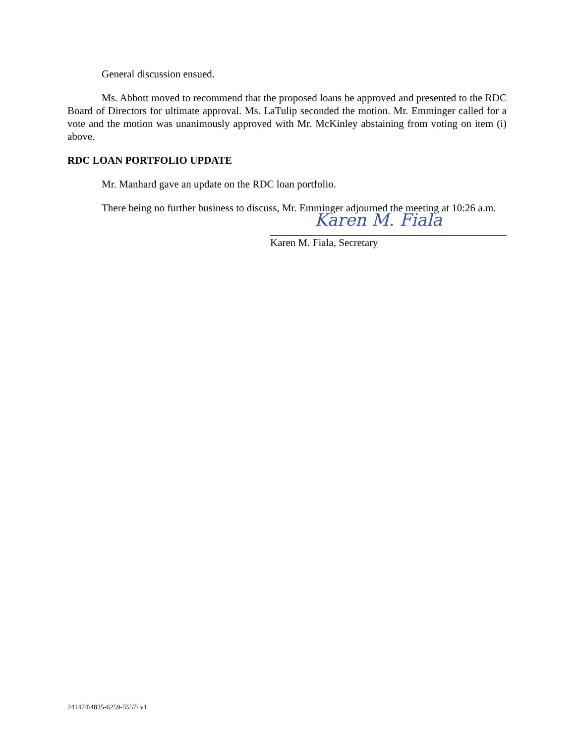General discussion ensued.
Ms. Abbott moved to recommend that the proposed loans be approved and presented to the RDC Board of Directors for ultimate approval. Ms. LaTulip seconded the motion. Mr. Emminger called for a vote and the motion was unanimously approved with Mr. McKinley abstaining from voting on item (i) above.
RDC LOAN PORTFOLIO UPDATE
Mr. Manhard gave an update on the RDC loan portfolio.
There being no further business to discuss, Mr. Emminger adjourned the meeting at 10:26 a.m.
Karen M. Fiala
Karen M. Fiala, Secretary
241474\4835-6259-5557\ v1